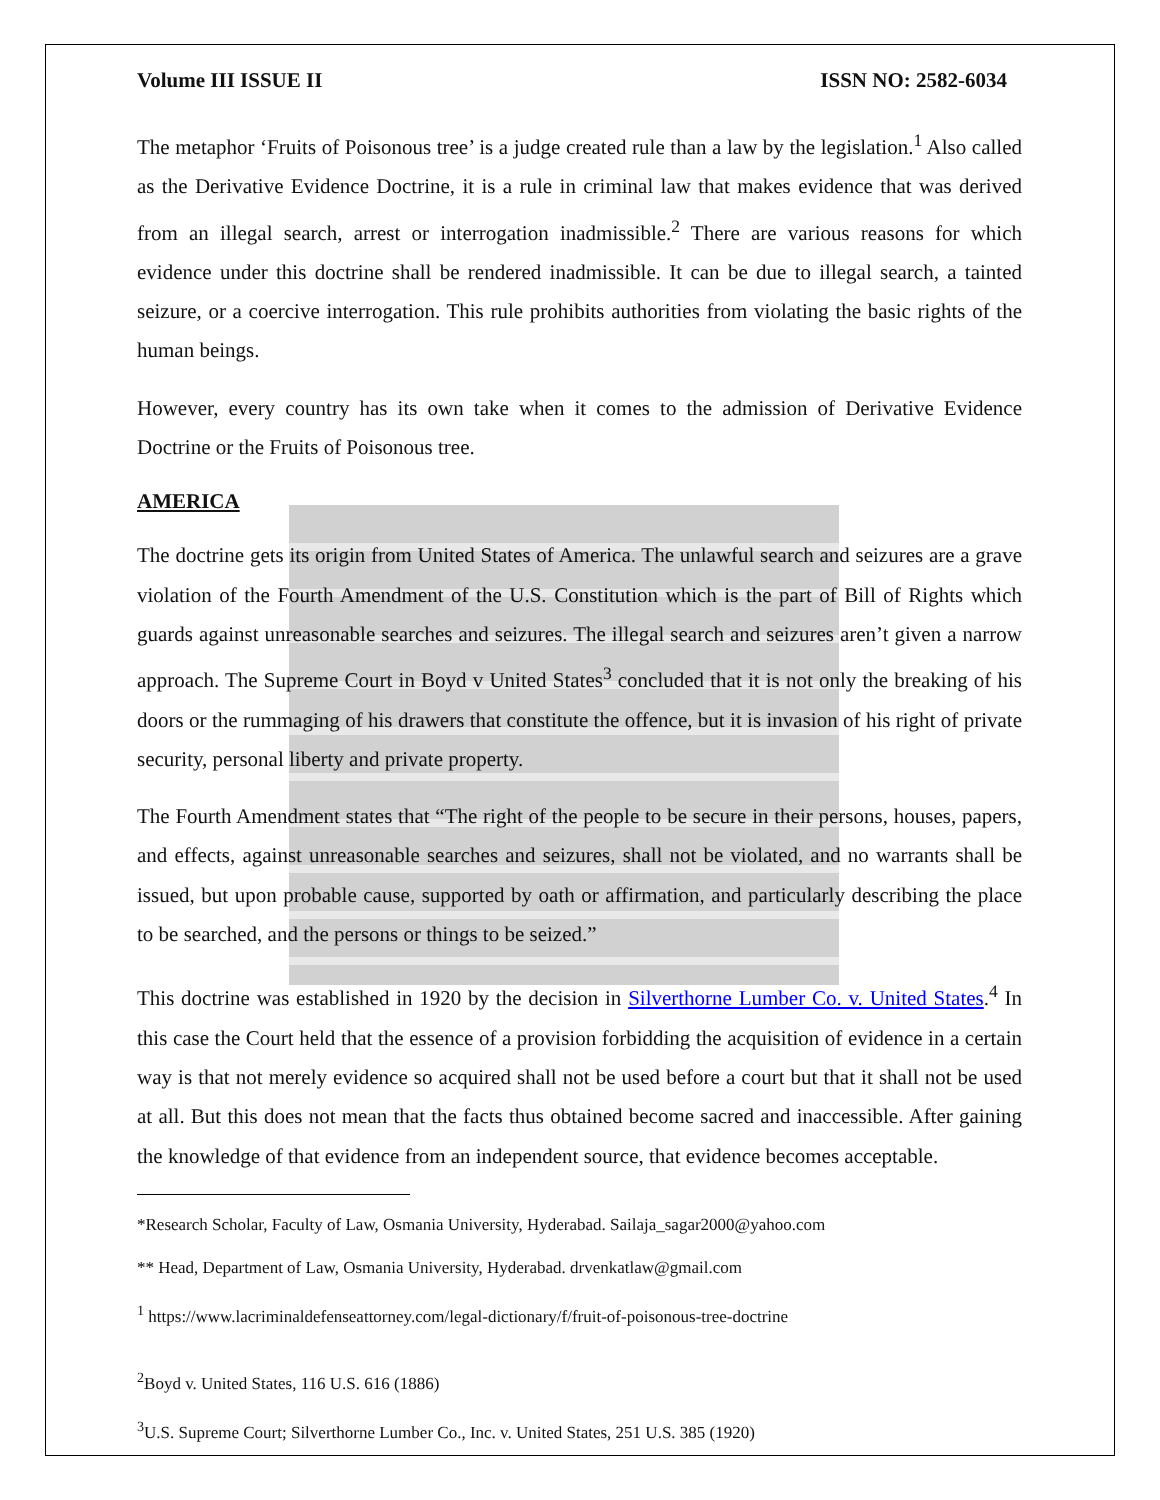Volume III ISSUE II ISSN NO: 2582-6034
The metaphor ‘Fruits of Poisonous tree’ is a judge created rule than a law by the legislation.<sup>1</sup> Also called as the Derivative Evidence Doctrine, it is a rule in criminal law that makes evidence that was derived from an illegal search, arrest or interrogation inadmissible.<sup>2</sup> There are various reasons for which evidence under this doctrine shall be rendered inadmissible. It can be due to illegal search, a tainted seizure, or a coercive interrogation. This rule prohibits authorities from violating the basic rights of the human beings.
However, every country has its own take when it comes to the admission of Derivative Evidence Doctrine or the Fruits of Poisonous tree.
AMERICA
The doctrine gets its origin from United States of America. The unlawful search and seizures are a grave violation of the Fourth Amendment of the U.S. Constitution which is the part of Bill of Rights which guards against unreasonable searches and seizures. The illegal search and seizures aren’t given a narrow approach. The Supreme Court in Boyd v United States<sup>3</sup> concluded that it is not only the breaking of his doors or the rummaging of his drawers that constitute the offence, but it is invasion of his right of private security, personal liberty and private property.
The Fourth Amendment states that “The right of the people to be secure in their persons, houses, papers, and effects, against unreasonable searches and seizures, shall not be violated, and no warrants shall be issued, but upon probable cause, supported by oath or affirmation, and particularly describing the place to be searched, and the persons or things to be seized.”
This doctrine was established in 1920 by the decision in Silverthorne Lumber Co. v. United States.<sup>4</sup> In this case the Court held that the essence of a provision forbidding the acquisition of evidence in a certain way is that not merely evidence so acquired shall not be used before a court but that it shall not be used at all. But this does not mean that the facts thus obtained become sacred and inaccessible. After gaining the knowledge of that evidence from an independent source, that evidence becomes acceptable.
*Research Scholar, Faculty of Law, Osmania University, Hyderabad. Sailaja_sagar2000@yahoo.com
** Head, Department of Law, Osmania University, Hyderabad. drvenkatlaw@gmail.com
<sup>1</sup> https://www.lacriminaldefenseattorney.com/legal-dictionary/f/fruit-of-poisonous-tree-doctrine
<sup>2</sup> Boyd v. United States, 116 U.S. 616 (1886)
<sup>3</sup> U.S. Supreme Court; Silverthorne Lumber Co., Inc. v. United States, 251 U.S. 385 (1920)